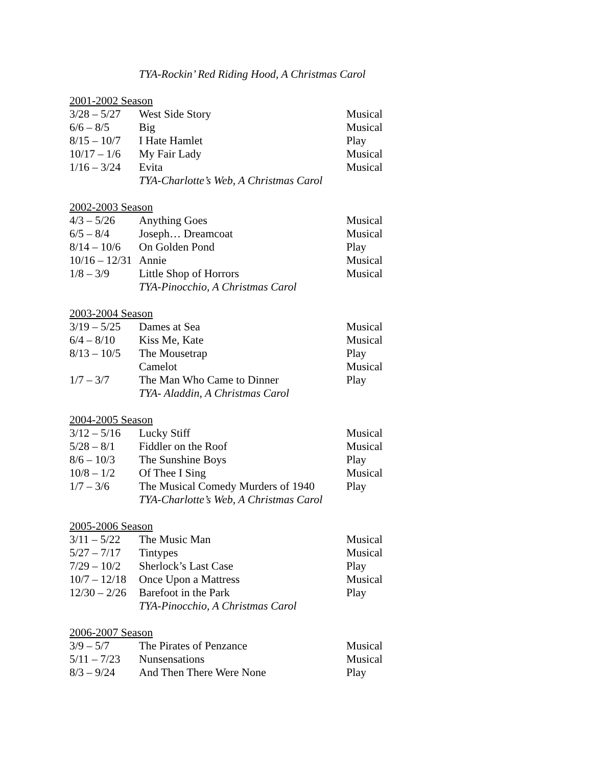TYA-Rockin’ Red Riding Hood, A Christmas Carol
2001-2002 Season
| 3/28 – 5/27 | West Side Story | Musical |
| 6/6 – 8/5 | Big | Musical |
| 8/15 – 10/7 | I Hate Hamlet | Play |
| 10/17 – 1/6 | My Fair Lady | Musical |
| 1/16 – 3/24 | Evita | Musical |
| | TYA-Charlotte’s Web, A Christmas Carol | |
2002-2003 Season
| 4/3 – 5/26 | Anything Goes | Musical |
| 6/5 – 8/4 | Joseph… Dreamcoat | Musical |
| 8/14 – 10/6 | On Golden Pond | Play |
| 10/16 – 12/31 | Annie | Musical |
| 1/8 – 3/9 | Little Shop of Horrors | Musical |
| | TYA-Pinocchio, A Christmas Carol | |
2003-2004 Season
| 3/19 – 5/25 | Dames at Sea | Musical |
| 6/4 – 8/10 | Kiss Me, Kate | Musical |
| 8/13 – 10/5 | The Mousetrap | Play |
| | Camelot | Musical |
| 1/7 – 3/7 | The Man Who Came to Dinner | Play |
| | TYA- Aladdin, A Christmas Carol | |
2004-2005 Season
| 3/12 – 5/16 | Lucky Stiff | Musical |
| 5/28 – 8/1 | Fiddler on the Roof | Musical |
| 8/6 – 10/3 | The Sunshine Boys | Play |
| 10/8 – 1/2 | Of Thee I Sing | Musical |
| 1/7 – 3/6 | The Musical Comedy Murders of 1940 | Play |
| | TYA-Charlotte’s Web, A Christmas Carol | |
2005-2006 Season
| 3/11 – 5/22 | The Music Man | Musical |
| 5/27 – 7/17 | Tintypes | Musical |
| 7/29 – 10/2 | Sherlock’s Last Case | Play |
| 10/7 – 12/18 | Once Upon a Mattress | Musical |
| 12/30 – 2/26 | Barefoot in the Park | Play |
| | TYA-Pinocchio, A Christmas Carol | |
2006-2007 Season
| 3/9 – 5/7 | The Pirates of Penzance | Musical |
| 5/11 – 7/23 | Nunsensations | Musical |
| 8/3 – 9/24 | And Then There Were None | Play |